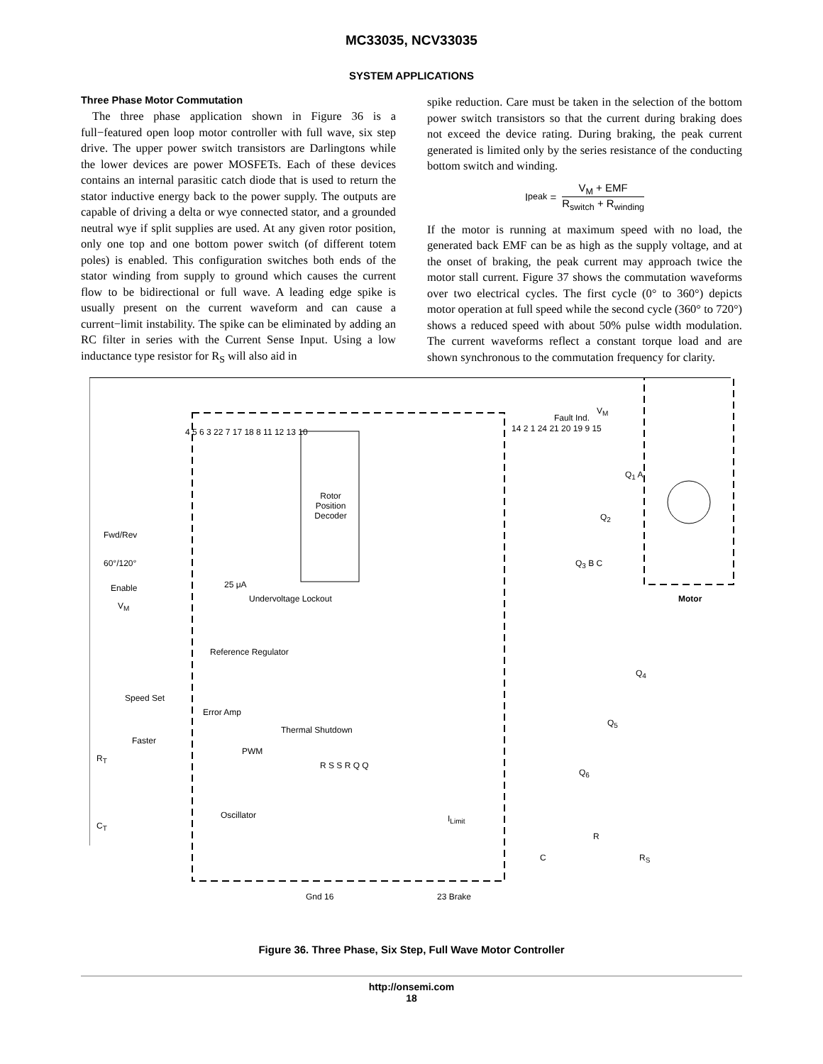MC33035, NCV33035
SYSTEM APPLICATIONS
Three Phase Motor Commutation
The three phase application shown in Figure 36 is a full−featured open loop motor controller with full wave, six step drive. The upper power switch transistors are Darlingtons while the lower devices are power MOSFETs. Each of these devices contains an internal parasitic catch diode that is used to return the stator inductive energy back to the power supply. The outputs are capable of driving a delta or wye connected stator, and a grounded neutral wye if split supplies are used. At any given rotor position, only one top and one bottom power switch (of different totem poles) is enabled. This configuration switches both ends of the stator winding from supply to ground which causes the current flow to be bidirectional or full wave. A leading edge spike is usually present on the current waveform and can cause a current−limit instability. The spike can be eliminated by adding an RC filter in series with the Current Sense Input. Using a low inductance type resistor for R<sub>S</sub> will also aid in
spike reduction. Care must be taken in the selection of the bottom power switch transistors so that the current during braking does not exceed the device rating. During braking, the peak current generated is limited only by the series resistance of the conducting bottom switch and winding.
I<sub>peak</sub> =
V<sub>M</sub> + EMF
R<sub>switch</sub> + R<sub>winding</sub>
If the motor is running at maximum speed with no load, the generated back EMF can be as high as the supply voltage, and at the onset of braking, the peak current may approach twice the motor stall current. Figure 37 shows the commutation waveforms over two electrical cycles. The first cycle (0° to 360°) depicts motor operation at full speed while the second cycle (360° to 720°) shows a reduced speed with about 50% pulse width modulation. The current waveforms reflect a constant torque load and are shown synchronous to the commutation frequency for clarity.
Rotor Position Decoder
Fwd/Rev
60°/120°
Enable
V<sub>M</sub>
Undervoltage Lockout
Reference Regulator
Speed Set
Error Amp
Faster
Thermal Shutdown
PWM
Oscillator
R<sub>T</sub>
C<sub>T</sub>
25 μA
Fault Ind.
V<sub>M</sub>
Q<sub>1</sub> A
Q<sub>2</sub>
Q<sub>3</sub> B C
Motor
Q<sub>4</sub>
Q<sub>5</sub>
Q<sub>6</sub>
I<sub>Limit</sub>
R
C R<sub>S</sub>
Gnd 16 23 Brake
4 5 6 3 22 7 17 18 8 11 12 13 10
14 2 1 24 21 20 19 9 15
R S S R Q Q
Figure 36. Three Phase, Six Step, Full Wave Motor Controller
http://onsemi.com
18